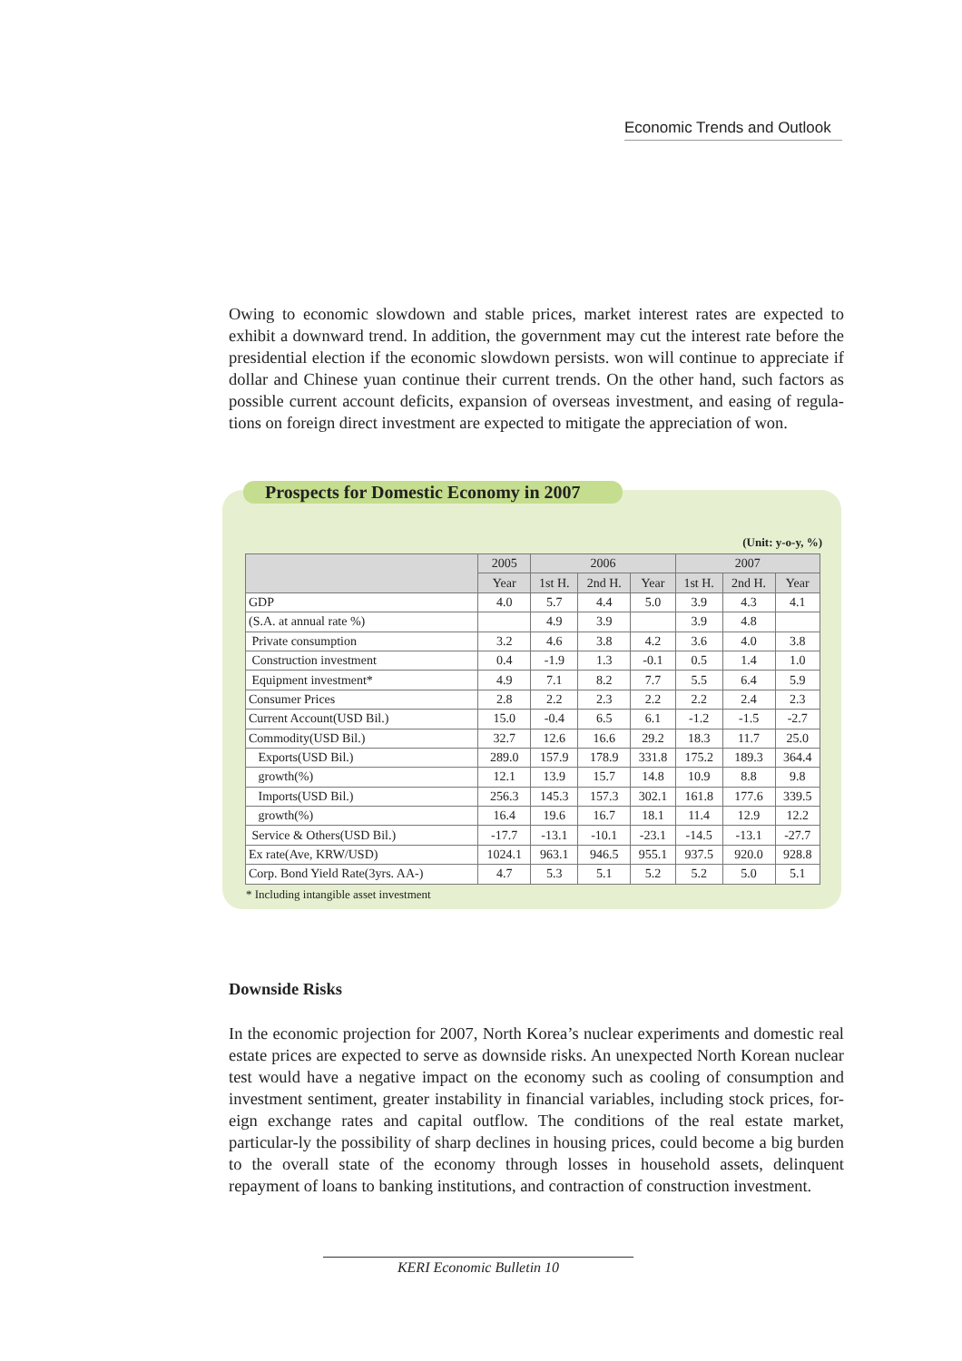Economic Trends and Outlook
Owing to economic slowdown and stable prices, market interest rates are expected to exhibit a downward trend. In addition, the government may cut the interest rate before the presidential election if the economic slowdown persists. won will continue to appreciate if dollar and Chinese yuan continue their current trends. On the other hand, such factors as possible current account deficits, expansion of overseas investment, and easing of regula-tions on foreign direct investment are expected to mitigate the appreciation of won.
Prospects for Domestic Economy in 2007
(Unit: y-o-y, %)
| | 2005 | 2006 | | | 2007 | | |
| --- | --- | --- | --- | --- | --- | --- | --- |
| | Year | 1st H. | 2nd H. | Year | 1st H. | 2nd H. | Year |
| GDP | 4.0 | 5.7 | 4.4 | 5.0 | 3.9 | 4.3 | 4.1 |
| (S.A. at annual rate %) | | 4.9 | 3.9 | | 3.9 | 4.8 | |
| Private consumption | 3.2 | 4.6 | 3.8 | 4.2 | 3.6 | 4.0 | 3.8 |
| Construction investment | 0.4 | -1.9 | 1.3 | -0.1 | 0.5 | 1.4 | 1.0 |
| Equipment investment* | 4.9 | 7.1 | 8.2 | 7.7 | 5.5 | 6.4 | 5.9 |
| Consumer Prices | 2.8 | 2.2 | 2.3 | 2.2 | 2.2 | 2.4 | 2.3 |
| Current Account(USD Bil.) | 15.0 | -0.4 | 6.5 | 6.1 | -1.2 | -1.5 | -2.7 |
| Commodity(USD Bil.) | 32.7 | 12.6 | 16.6 | 29.2 | 18.3 | 11.7 | 25.0 |
| Exports(USD Bil.) | 289.0 | 157.9 | 178.9 | 331.8 | 175.2 | 189.3 | 364.4 |
| growth(%) | 12.1 | 13.9 | 15.7 | 14.8 | 10.9 | 8.8 | 9.8 |
| Imports(USD Bil.) | 256.3 | 145.3 | 157.3 | 302.1 | 161.8 | 177.6 | 339.5 |
| growth(%) | 16.4 | 19.6 | 16.7 | 18.1 | 11.4 | 12.9 | 12.2 |
| Service & Others(USD Bil.) | -17.7 | -13.1 | -10.1 | -23.1 | -14.5 | -13.1 | -27.7 |
| Ex rate(Ave, KRW/USD) | 1024.1 | 963.1 | 946.5 | 955.1 | 937.5 | 920.0 | 928.8 |
| Corp. Bond Yield Rate(3yrs. AA-) | 4.7 | 5.3 | 5.1 | 5.2 | 5.2 | 5.0 | 5.1 |
* Including intangible asset investment
Downside Risks
In the economic projection for 2007, North Korea’s nuclear experiments and domestic real estate prices are expected to serve as downside risks. An unexpected North Korean nuclear test would have a negative impact on the economy such as cooling of consumption and investment sentiment, greater instability in financial variables, including stock prices, for-eign exchange rates and capital outflow. The conditions of the real estate market, particular-ly the possibility of sharp declines in housing prices, could become a big burden to the overall state of the economy through losses in household assets, delinquent repayment of loans to banking institutions, and contraction of construction investment.
KERI Economic Bulletin 10